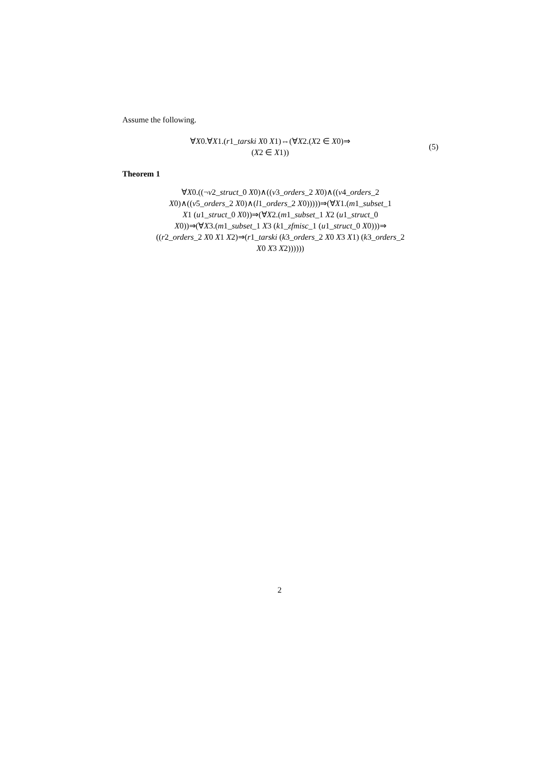Assume the following.
∀X0.∀X1.(r1_tarski X0 X1)⇔(∀X2.(X2 ∈ X0)⇒
(X2 ∈ X1))
(5)
Theorem 1
∀X0.((¬v2_struct_0 X0)∧((v3_orders_2 X0)∧((v4_orders_2
X0)∧((v5_orders_2 X0)∧(l1_orders_2 X0)))))⇒(∀X1.(m1_subset_1
X1 (u1_struct_0 X0))⇒(∀X2.(m1_subset_1 X2 (u1_struct_0
X0))⇒(∀X3.(m1_subset_1 X3 (k1_zfmisc_1 (u1_struct_0 X0)))⇒
((r2_orders_2 X0 X1 X2)⇒(r1_tarski (k3_orders_2 X0 X3 X1) (k3_orders_2
X0 X3 X2))))))
2